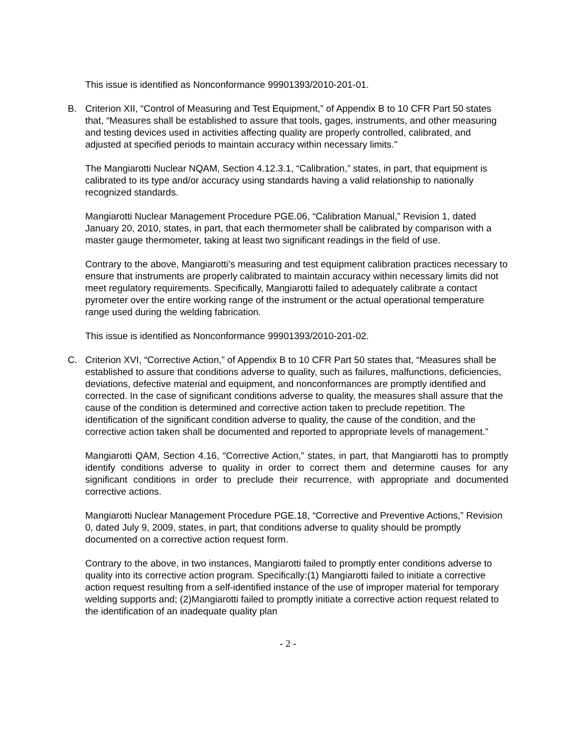This issue is identified as Nonconformance 99901393/2010-201-01.
B. Criterion XII, “Control of Measuring and Test Equipment,” of Appendix B to 10 CFR Part 50 states that, “Measures shall be established to assure that tools, gages, instruments, and other measuring and testing devices used in activities affecting quality are properly controlled, calibrated, and adjusted at specified periods to maintain accuracy within necessary limits.”
The Mangiarotti Nuclear NQAM, Section 4.12.3.1, “Calibration,” states, in part, that equipment is calibrated to its type and/or accuracy using standards having a valid relationship to nationally recognized standards.
Mangiarotti Nuclear Management Procedure PGE.06, “Calibration Manual,” Revision 1, dated January 20, 2010, states, in part, that each thermometer shall be calibrated by comparison with a master gauge thermometer, taking at least two significant readings in the field of use.
Contrary to the above, Mangiarotti’s measuring and test equipment calibration practices necessary to ensure that instruments are properly calibrated to maintain accuracy within necessary limits did not meet regulatory requirements. Specifically, Mangiarotti failed to adequately calibrate a contact pyrometer over the entire working range of the instrument or the actual operational temperature range used during the welding fabrication.
This issue is identified as Nonconformance 99901393/2010-201-02.
C. Criterion XVI, “Corrective Action,” of Appendix B to 10 CFR Part 50 states that, “Measures shall be established to assure that conditions adverse to quality, such as failures, malfunctions, deficiencies, deviations, defective material and equipment, and nonconformances are promptly identified and corrected. In the case of significant conditions adverse to quality, the measures shall assure that the cause of the condition is determined and corrective action taken to preclude repetition. The identification of the significant condition adverse to quality, the cause of the condition, and the corrective action taken shall be documented and reported to appropriate levels of management.”
Mangiarotti QAM, Section 4.16, “Corrective Action,” states, in part, that Mangiarotti has to promptly identify conditions adverse to quality in order to correct them and determine causes for any significant conditions in order to preclude their recurrence, with appropriate and documented corrective actions.
Mangiarotti Nuclear Management Procedure PGE.18, “Corrective and Preventive Actions,” Revision 0, dated July 9, 2009, states, in part, that conditions adverse to quality should be promptly documented on a corrective action request form.
Contrary to the above, in two instances, Mangiarotti failed to promptly enter conditions adverse to quality into its corrective action program. Specifically:(1) Mangiarotti failed to initiate a corrective action request resulting from a self-identified instance of the use of improper material for temporary welding supports and; (2)Mangiarotti failed to promptly initiate a corrective action request related to the identification of an inadequate quality plan
- 2 -